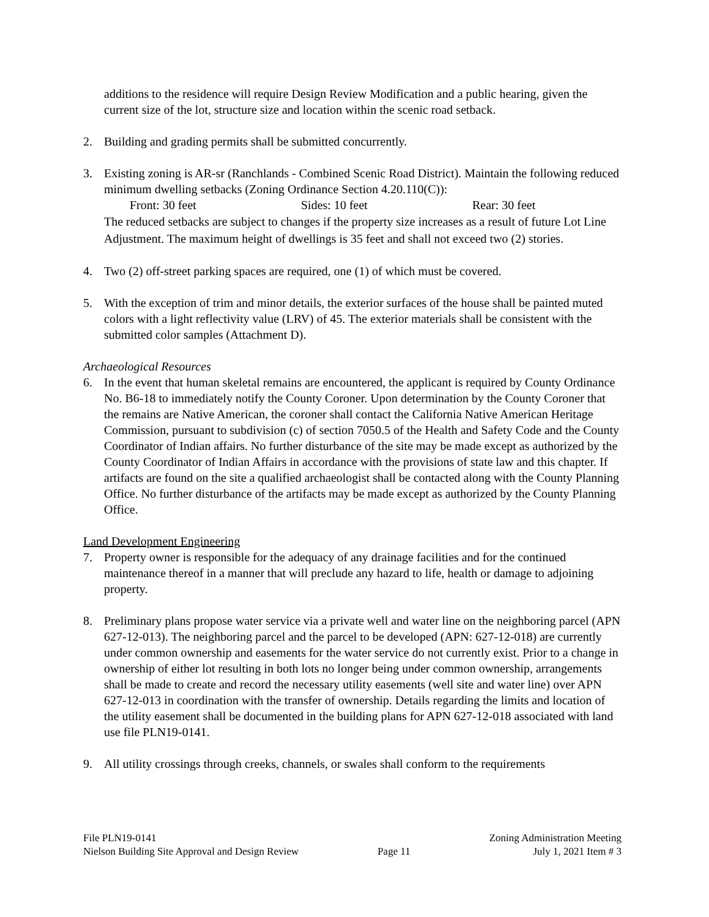additions to the residence will require Design Review Modification and a public hearing, given the current size of the lot, structure size and location within the scenic road setback.
2. Building and grading permits shall be submitted concurrently.
3. Existing zoning is AR-sr (Ranchlands - Combined Scenic Road District). Maintain the following reduced minimum dwelling setbacks (Zoning Ordinance Section 4.20.110(C)):
Front: 30 feet Sides: 10 feet Rear: 30 feet
The reduced setbacks are subject to changes if the property size increases as a result of future Lot Line Adjustment. The maximum height of dwellings is 35 feet and shall not exceed two (2) stories.
4. Two (2) off-street parking spaces are required, one (1) of which must be covered.
5. With the exception of trim and minor details, the exterior surfaces of the house shall be painted muted colors with a light reflectivity value (LRV) of 45. The exterior materials shall be consistent with the submitted color samples (Attachment D).
Archaeological Resources
6. In the event that human skeletal remains are encountered, the applicant is required by County Ordinance No. B6-18 to immediately notify the County Coroner. Upon determination by the County Coroner that the remains are Native American, the coroner shall contact the California Native American Heritage Commission, pursuant to subdivision (c) of section 7050.5 of the Health and Safety Code and the County Coordinator of Indian affairs. No further disturbance of the site may be made except as authorized by the County Coordinator of Indian Affairs in accordance with the provisions of state law and this chapter. If artifacts are found on the site a qualified archaeologist shall be contacted along with the County Planning Office. No further disturbance of the artifacts may be made except as authorized by the County Planning Office.
Land Development Engineering
7. Property owner is responsible for the adequacy of any drainage facilities and for the continued maintenance thereof in a manner that will preclude any hazard to life, health or damage to adjoining property.
8. Preliminary plans propose water service via a private well and water line on the neighboring parcel (APN 627-12-013). The neighboring parcel and the parcel to be developed (APN: 627-12-018) are currently under common ownership and easements for the water service do not currently exist. Prior to a change in ownership of either lot resulting in both lots no longer being under common ownership, arrangements shall be made to create and record the necessary utility easements (well site and water line) over APN 627-12-013 in coordination with the transfer of ownership. Details regarding the limits and location of the utility easement shall be documented in the building plans for APN 627-12-018 associated with land use file PLN19-0141.
9. All utility crossings through creeks, channels, or swales shall conform to the requirements
File PLN19-0141
Nielson Building Site Approval and Design Review
Page 11 Zoning Administration Meeting
July 1, 2021 Item # 3